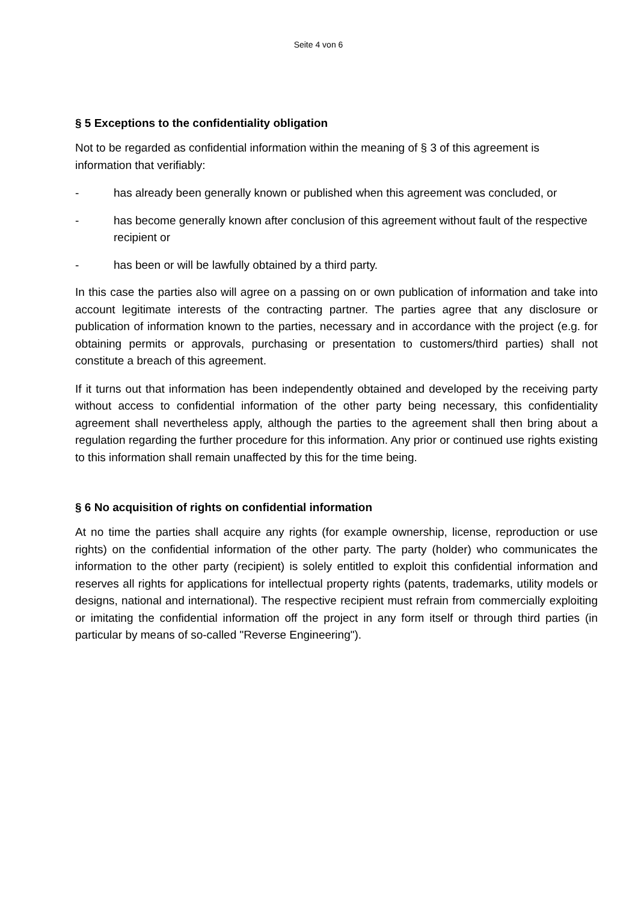Seite 4 von 6
§ 5 Exceptions to the confidentiality obligation
Not to be regarded as confidential information within the meaning of § 3 of this agreement is information that verifiably:
- has already been generally known or published when this agreement was concluded, or
- has become generally known after conclusion of this agreement without fault of the respective recipient or
- has been or will be lawfully obtained by a third party.
In this case the parties also will agree on a passing on or own publication of information and take into account legitimate interests of the contracting partner. The parties agree that any disclosure or publication of information known to the parties, necessary and in accordance with the project (e.g. for obtaining permits or approvals, purchasing or presentation to customers/third parties) shall not constitute a breach of this agreement.
If it turns out that information has been independently obtained and developed by the receiving party without access to confidential information of the other party being necessary, this confidentiality agreement shall nevertheless apply, although the parties to the agreement shall then bring about a regulation regarding the further procedure for this information. Any prior or continued use rights existing to this information shall remain unaffected by this for the time being.
§ 6 No acquisition of rights on confidential information
At no time the parties shall acquire any rights (for example ownership, license, reproduction or use rights) on the confidential information of the other party. The party (holder) who communicates the information to the other party (recipient) is solely entitled to exploit this confidential information and reserves all rights for applications for intellectual property rights (patents, trademarks, utility models or designs, national and international). The respective recipient must refrain from commercially exploiting or imitating the confidential information off the project in any form itself or through third parties (in particular by means of so-called "Reverse Engineering").